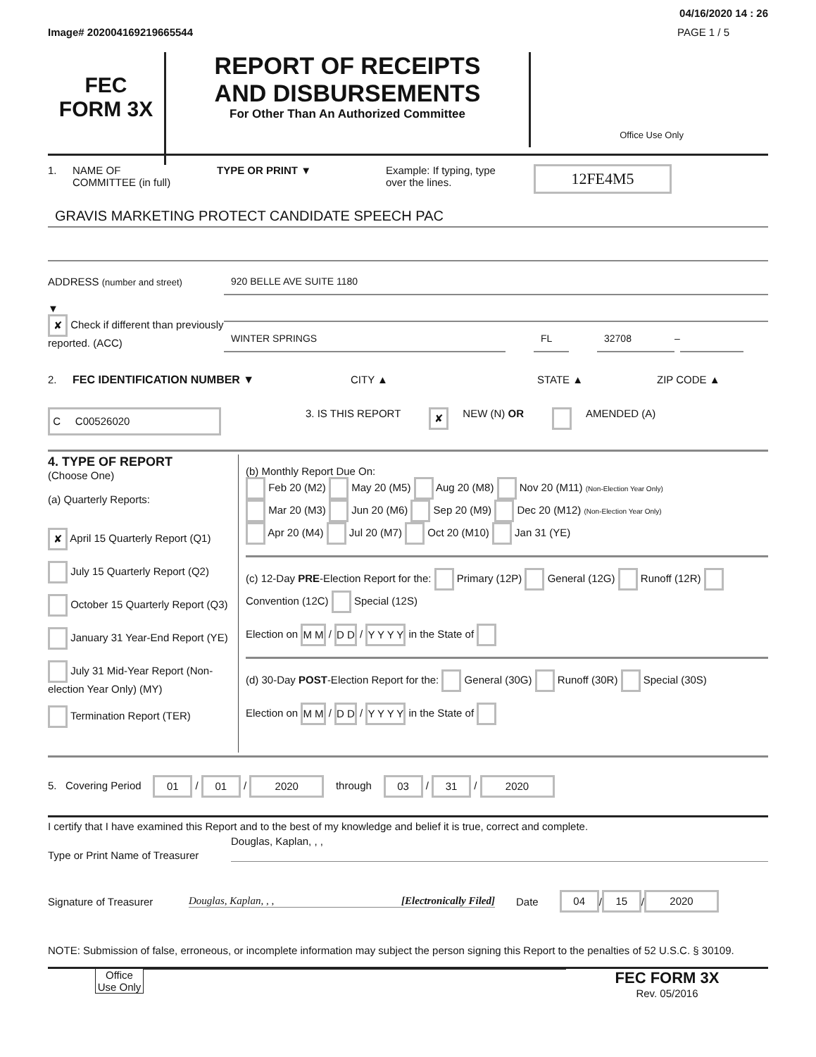04/16/2020 14 : 26
Image# 202004169219665544 PAGE 1 / 5
FEC
FORM 3X
REPORT OF RECEIPTS
AND DISBURSEMENTS
For Other Than An Authorized Committee
Office Use Only
1. NAME OF
COMMITTEE (in full) TYPE OR PRINT ▼ Example: If typing, type
over the lines. 12FE4M5
GRAVIS MARKETING PROTECT CANDIDATE SPEECH PAC
ADDRESS (number and street)
920 BELLE AVE SUITE 1180
▼
✘ Check if different than previously reported. (ACC)
WINTER SPRINGS FL 32708
–
2. FEC IDENTIFICATION NUMBER ▼ CITY ▲ STATE ▲ ZIP CODE ▲
C C00526020 3. IS THIS REPORT ✘ NEW (N) OR AMENDED (A)
4. TYPE OF REPORT
(Choose One)
(a) Quarterly Reports:
✘ April 15 Quarterly Report (Q1)
July 15 Quarterly Report (Q2)
October 15 Quarterly Report (Q3)
January 31 Year-End Report (YE)
July 31 Mid-Year Report (Non-election Year Only) (MY)
Termination Report (TER)
(b) Monthly Report Due On:
Feb 20 (M2) May 20 (M5) Aug 20 (M8) Nov 20 (M11) (Non-Election Year Only)
Mar 20 (M3) Jun 20 (M6) Sep 20 (M9) Dec 20 (M12) (Non-Election Year Only)
Apr 20 (M4) Jul 20 (M7) Oct 20 (M10) Jan 31 (YE)
(c) 12-Day PRE-Election Report for the: Primary (12P) General (12G) Runoff (12R) Convention (12C) Special (12S)
Election on M M / D D / Y Y Y Y in the State of
(d) 30-Day POST-Election Report for the: General (30G) Runoff (30R) Special (30S)
Election on M M / D D / Y Y Y Y in the State of
5. Covering Period 01 / 01 / 2020 through 03 / 31 / 2020
I certify that I have examined this Report and to the best of my knowledge and belief it is true, correct and complete.
Type or Print Name of Treasurer
Douglas, Kaplan, , ,
Signature of Treasurer Douglas, Kaplan, , , [Electronically Filed] Date 04 / 15 / 2020
NOTE: Submission of false, erroneous, or incomplete information may subject the person signing this Report to the penalties of 52 U.S.C. § 30109.
Office Use Only
FEC FORM 3X
Rev. 05/2016